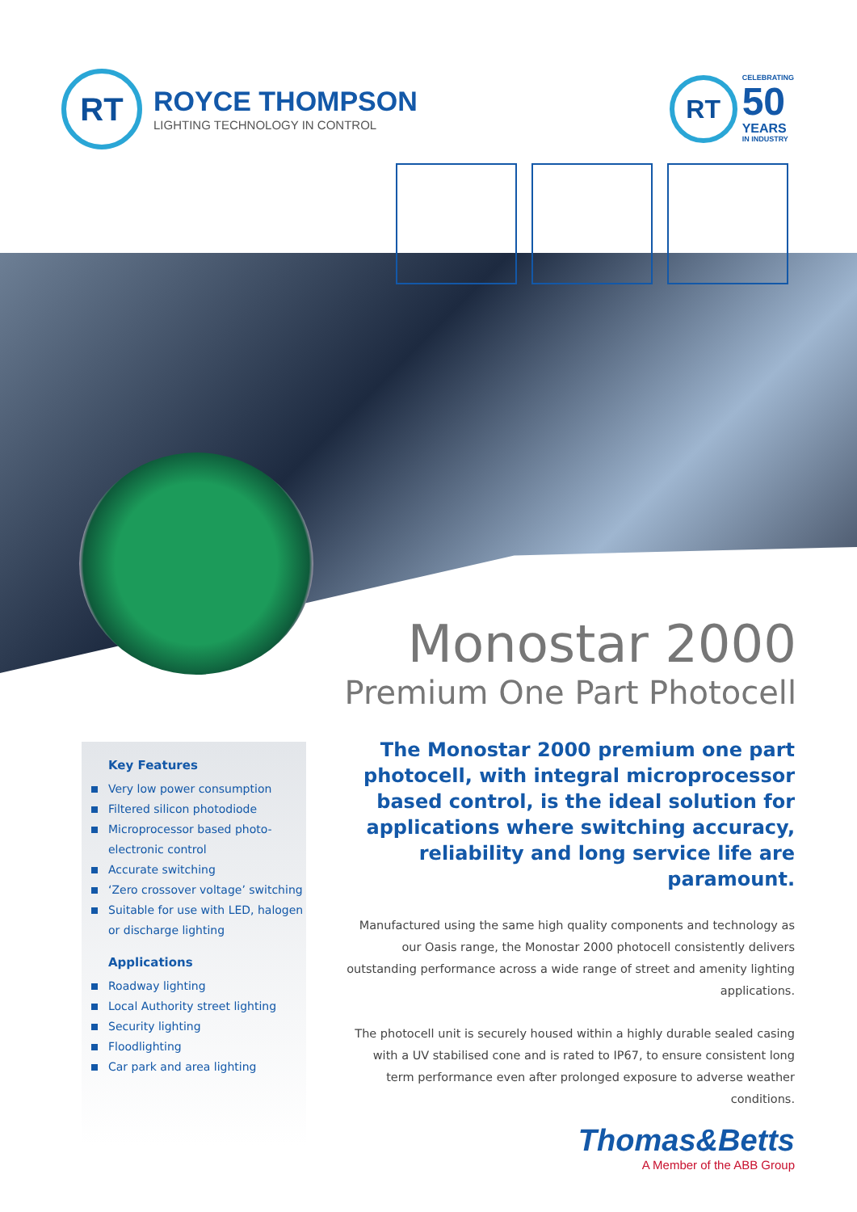RT
ROYCE THOMPSON
LIGHTING TECHNOLOGY IN CONTROL
RT
CELEBRATING
50
YEARS
IN INDUSTRY
Monostar 2000
Premium One Part Photocell
Key Features
Very low power consumption
Filtered silicon photodiode
Microprocessor based photo-electronic control
Accurate switching
‘Zero crossover voltage’ switching
Suitable for use with LED, halogen or discharge lighting
Applications
Roadway lighting
Local Authority street lighting
Security lighting
Floodlighting
Car park and area lighting
The Monostar 2000 premium one part photocell, with integral microprocessor based control, is the ideal solution for applications where switching accuracy, reliability and long service life are paramount.
Manufactured using the same high quality components and technology as our Oasis range, the Monostar 2000 photocell consistently delivers outstanding performance across a wide range of street and amenity lighting applications.
The photocell unit is securely housed within a highly durable sealed casing with a UV stabilised cone and is rated to IP67, to ensure consistent long term performance even after prolonged exposure to adverse weather conditions.
Thomas&Betts
A Member of the ABB Group